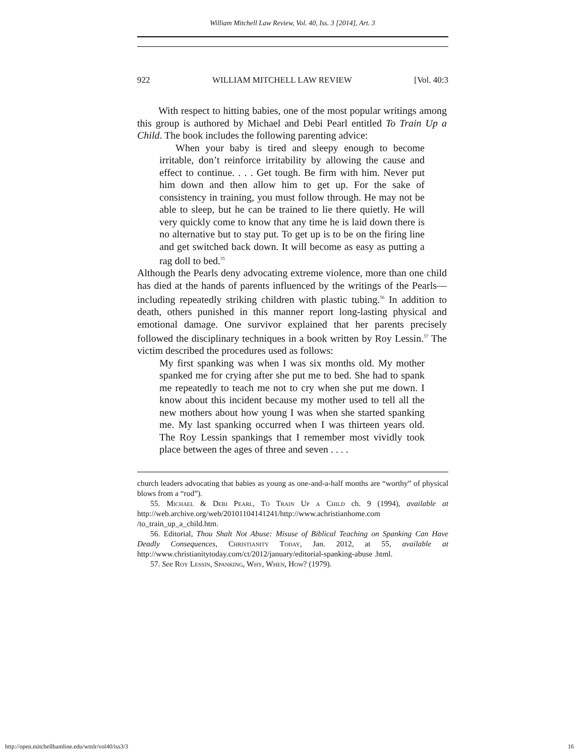William Mitchell Law Review, Vol. 40, Iss. 3 [2014], Art. 3
922 WILLIAM MITCHELL LAW REVIEW [Vol. 40:3
With respect to hitting babies, one of the most popular writings among this group is authored by Michael and Debi Pearl entitled To Train Up a Child. The book includes the following parenting advice:
When your baby is tired and sleepy enough to become irritable, don’t reinforce irritability by allowing the cause and effect to continue. . . . Get tough. Be firm with him. Never put him down and then allow him to get up. For the sake of consistency in training, you must follow through. He may not be able to sleep, but he can be trained to lie there quietly. He will very quickly come to know that any time he is laid down there is no alternative but to stay put. To get up is to be on the firing line and get switched back down. It will become as easy as putting a rag doll to bed.<sup>55</sup>
Although the Pearls deny advocating extreme violence, more than one child has died at the hands of parents influenced by the writings of the Pearls—including repeatedly striking children with plastic tubing.<sup>56</sup> In addition to death, others punished in this manner report long-lasting physical and emotional damage. One survivor explained that her parents precisely followed the disciplinary techniques in a book written by Roy Lessin.<sup>57</sup> The victim described the procedures used as follows:
My first spanking was when I was six months old. My mother spanked me for crying after she put me to bed. She had to spank me repeatedly to teach me not to cry when she put me down. I know about this incident because my mother used to tell all the new mothers about how young I was when she started spanking me. My last spanking occurred when I was thirteen years old. The Roy Lessin spankings that I remember most vividly took place between the ages of three and seven . . . .
church leaders advocating that babies as young as one-and-a-half months are “worthy” of physical blows from a “rod”).
55. Michael & Debi Pearl, To Train Up a Child ch. 9 (1994), available at http://web.archive.org/web/20101104141241/http://www.achristianhome.com /to_train_up_a_child.htm.
56. Editorial, Thou Shalt Not Abuse: Misuse of Biblical Teaching on Spanking Can Have Deadly Consequences, Christianity Today, Jan. 2012, at 55, available at http://www.christianitytoday.com/ct/2012/january/editorial-spanking-abuse .html.
57. See Roy Lessin, Spanking, Why, When, How? (1979).
http://open.mitchellhamline.edu/wmlr/vol40/iss3/3 16